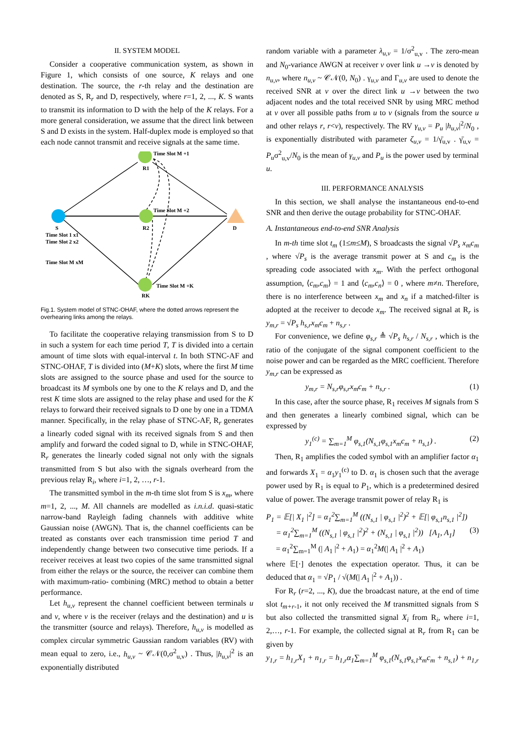II. SYSTEM MODEL
Consider a cooperative communication system, as shown in Figure 1, which consists of one source, K relays and one destination. The source, the r-th relay and the destination are denoted as S, R<sub>r</sub> and D, respectively, where r=1, 2, ..., K. S wants to transmit its information to D with the help of the K relays. For a more general consideration, we assume that the direct link between S and D exists in the system. Half-duplex mode is employed so that each node cannot transmit and receive signals at the same time.
Time Slot M +1
R1
Time Slot M +2
R2
Time Slot M +K
RK
D
S
Time Slot 1 x1
Time Slot 2 x2
Time Slot M xM
Fig.1. System model of STNC-OHAF, where the dotted arrows represent the overhearing links among the relays.
To facilitate the cooperative relaying transmission from S to D in such a system for each time period T, T is divided into a certain amount of time slots with equal-interval t. In both STNC-AF and STNC-OHAF, T is divided into (M+K) slots, where the first M time slots are assigned to the source phase and used for the source to broadcast its M symbols one by one to the K relays and D, and the rest K time slots are assigned to the relay phase and used for the K relays to forward their received signals to D one by one in a TDMA manner. Specifically, in the relay phase of STNC-AF, R<sub>r</sub> generates a linearly coded signal with its received signals from S and then amplify and forward the coded signal to D, while in STNC-OHAF, R<sub>r</sub> generates the linearly coded signal not only with the signals transmitted from S but also with the signals overheard from the previous relay R<sub>i</sub>, where i=1, 2, …, r-1.
The transmitted symbol in the m-th time slot from S is x<sub>m</sub>, where m=1, 2, ..., M. All channels are modelled as i.n.i.d. quasi-static narrow-band Rayleigh fading channels with additive white Gaussian noise (AWGN). That is, the channel coefficients can be treated as constants over each transmission time period T and independently change between two consecutive time periods. If a receiver receives at least two copies of the same transmitted signal from either the relays or the source, the receiver can combine them with maximum-ratio- combining (MRC) method to obtain a better performance.
Let h<sub>u,v</sub> represent the channel coefficient between terminals u and v, where v is the receiver (relays and the destination) and u is the transmitter (source and relays). Therefore, h<sub>u,v</sub> is modelled as complex circular symmetric Gaussian random variables (RV) with mean equal to zero, i.e., h<sub>u,v</sub> ~ 𝒞𝒩(0,σ<sup>2</sup><sub>u,v</sub>) . Thus, |h<sub>u,v</sub>|<sup>2</sup> is an exponentially distributed
random variable with a parameter λ<sub>u,v</sub> = 1/σ<sup>2</sup><sub>u,v</sub> . The zero-mean and N<sub>0</sub>-variance AWGN at receiver v over link u →v is denoted by n<sub>u,v</sub>, where n<sub>u,v</sub> ~ 𝒞𝒩(0, N<sub>0</sub>) . γ<sub>u,v</sub> and Γ<sub>u,v</sub> are used to denote the received SNR at v over the direct link u →v between the two adjacent nodes and the total received SNR by using MRC method at v over all possible paths from u to v (signals from the source u and other relays r, r<v), respectively. The RV γ<sub>u,v</sub> = P<sub>u</sub> |h<sub>u,v</sub>|<sup>2</sup>/N<sub>0</sub> , is exponentially distributed with parameter ζ<sub>u,v</sub> = 1/γ̄<sub>u,v</sub> . γ̄<sub>u,v</sub> = P<sub>u</sub>σ<sup>2</sup><sub>u,v</sub>/N<sub>0</sub> is the mean of γ<sub>u,v</sub> and P<sub>u</sub> is the power used by terminal u.
III. PERFORMANCE ANALYSIS
In this section, we shall analyse the instantaneous end-to-end SNR and then derive the outage probability for STNC-OHAF.
A. Instantaneous end-to-end SNR Analysis
In m-th time slot t<sub>m</sub> (1≤m≤M), S broadcasts the signal √P<sub>s</sub> x<sub>m</sub>c<sub>m</sub> , where √P<sub>s</sub> is the average transmit power at S and c<sub>m</sub> is the spreading code associated with x<sub>m</sub>. With the perfect orthogonal assumption, ⟨c<sub>m</sub>,c<sub>m</sub>⟩ = 1 and ⟨c<sub>m</sub>,c<sub>n</sub>⟩ = 0 , where m≠n. Therefore, there is no interference between x<sub>m</sub> and x<sub>n</sub> if a matched-filter is adopted at the receiver to decode x<sub>m</sub>. The received signal at R<sub>r</sub> is y<sub>m,r</sub> = √P<sub>s</sub> h<sub>s,r</sub>x<sub>m</sub>c<sub>m</sub> + n<sub>s,r</sub> .
For convenience, we define φ<sub>s,r</sub> ≜ √P<sub>s</sub> h<sub>s,r</sub> / N<sub>s,r</sub> , which is the ratio of the conjugate of the signal component coefficient to the noise power and can be regarded as the MRC coefficient. Therefore y<sub>m,r</sub> can be expressed as
y<sub>m,r</sub> = N<sub>s,r</sub>φ<sub>s,r</sub>x<sub>m</sub>c<sub>m</sub> + n<sub>s,r</sub> . (1)
In this case, after the source phase, R<sub>1</sub> receives M signals from S and then generates a linearly combined signal, which can be expressed by
y<sub>1</sub><sup>(c)</sup> = ∑<sub>m=1</sub><sup>M</sup> φ<sub>s,1</sub>(N<sub>s,1</sub>φ<sub>s,1</sub>x<sub>m</sub>c<sub>m</sub> + n<sub>s,1</sub>) . (2)
Then, R<sub>1</sub> amplifies the coded symbol with an amplifier factor α<sub>1</sub> and forwards X<sub>1</sub> = α<sub>1</sub>y<sub>1</sub><sup>(c)</sup> to D. α<sub>1</sub> is chosen such that the average power used by R<sub>1</sub> is equal to P<sub>1</sub>, which is a predetermined desired value of power. The average transmit power of relay R<sub>1</sub> is
P<sub>1</sub> = 𝔼[| X<sub>1</sub> |<sup>2</sup>] = α<sub>1</sub><sup>2</sup>∑<sub>m=1</sub><sup>M</sup> ((N<sub>s,1</sub> | φ<sub>s,1</sub> |<sup>2</sup>)<sup>2</sup> + 𝔼[| φ<sub>s,1</sub>n<sub>s,1</sub> |<sup>2</sup>])
= α<sub>1</sub><sup>2</sup>∑<sub>m=1</sub><sup>M</sup> ((N<sub>s,1</sub> | φ<sub>s,1</sub> |<sup>2</sup>)<sup>2</sup> + (N<sub>s,1</sub> | φ<sub>s,1</sub> |<sup>2</sup>)) [A<sub>1</sub>, A<sub>1</sub>] (3)
= α<sub>1</sub><sup>2</sup>∑<sub>m=1</sub><sup>M</sup> (| A<sub>1</sub> |<sup>2</sup> + A<sub>1</sub>) = α<sub>1</sub><sup>2</sup>M(| A<sub>1</sub> |<sup>2</sup> + A<sub>1</sub>)
where 𝔼[·] denotes the expectation operator. Thus, it can be deduced that α<sub>1</sub> = √P<sub>1</sub> / √(M(| A<sub>1</sub> |<sup>2</sup> + A<sub>1</sub>)) .
For R<sub>r</sub> (r=2, ..., K), due the broadcast nature, at the end of time slot t<sub>m+r-1</sub>, it not only received the M transmitted signals from S but also collected the transmitted signal X<sub>i</sub> from R<sub>i</sub>, where i=1, 2,…, r-1. For example, the collected signal at R<sub>r</sub> from R<sub>1</sub> can be given by
y<sub>1,r</sub> = h<sub>1,r</sub>X<sub>1</sub> + n<sub>1,r</sub> = h<sub>1,r</sub>α<sub>1</sub>∑<sub>m=1</sub><sup>M</sup> φ<sub>s,1</sub>(N<sub>s,1</sub>φ<sub>s,1</sub>x<sub>m</sub>c<sub>m</sub> + n<sub>s,1</sub>) + n<sub>1,r</sub>